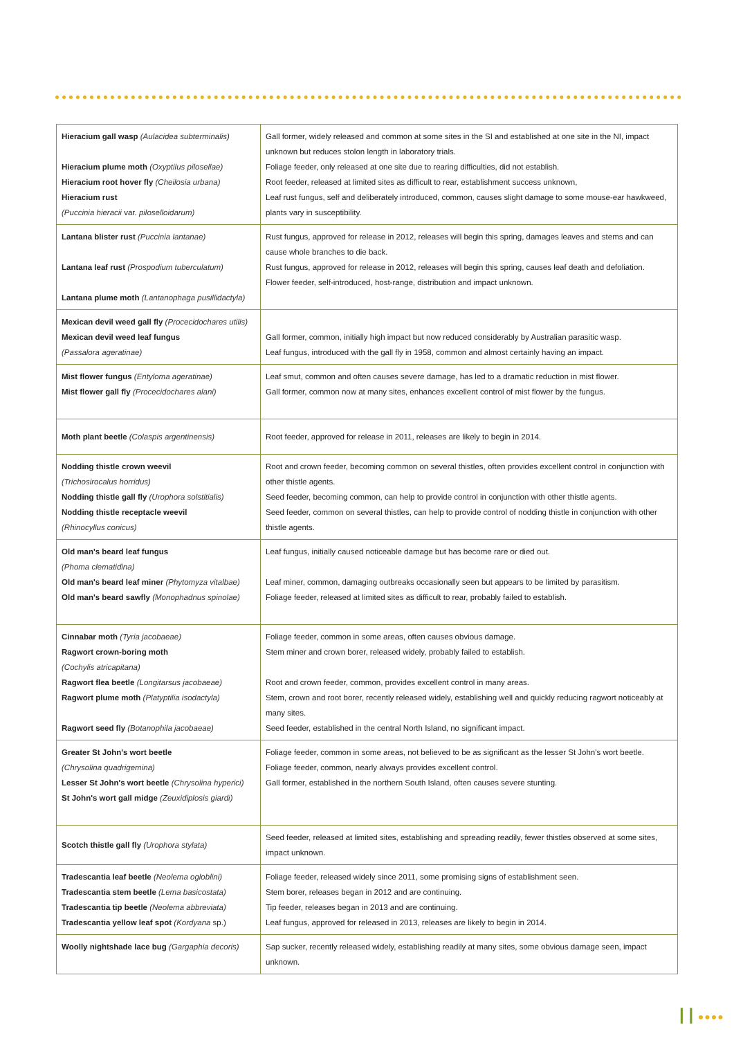| Hieracium gall wasp (Aulacidea subterminalis) Hieracium plume moth (Oxyptilus pilosellae) Hieracium root hover fly (Cheilosia urbana) Hieracium rust (Puccinia hieracii var. piloselloidarum) | Gall former, widely released and common at some sites in the SI and established at one site in the NI, impact unknown but reduces stolon length in laboratory trials. Foliage feeder, only released at one site due to rearing difficulties, did not establish. Root feeder, released at limited sites as difficult to rear, establishment success unknown, Leaf rust fungus, self and deliberately introduced, common, causes slight damage to some mouse-ear hawkweed, plants vary in susceptibility. |
| Lantana blister rust (Puccinia lantanae) Lantana leaf rust (Prospodium tuberculatum) Lantana plume moth (Lantanophaga pusillidactyla) | Rust fungus, approved for release in 2012, releases will begin this spring, damages leaves and stems and can cause whole branches to die back. Rust fungus, approved for release in 2012, releases will begin this spring, causes leaf death and defoliation. Flower feeder, self-introduced, host-range, distribution and impact unknown. |
| Mexican devil weed gall fly (Procecidochares utilis) Mexican devil weed leaf fungus (Passalora ageratinae) | Gall former, common, initially high impact but now reduced considerably by Australian parasitic wasp. Leaf fungus, introduced with the gall fly in 1958, common and almost certainly having an impact. |
| Mist flower fungus (Entyloma ageratinae) Mist flower gall fly (Procecidochares alani) | Leaf smut, common and often causes severe damage, has led to a dramatic reduction in mist flower. Gall former, common now at many sites, enhances excellent control of mist flower by the fungus. |
| Moth plant beetle (Colaspis argentinensis) | Root feeder, approved for release in 2011, releases are likely to begin in 2014. |
| Nodding thistle crown weevil (Trichosirocalus horridus) Nodding thistle gall fly (Urophora solstitialis) Nodding thistle receptacle weevil (Rhinocyllus conicus) | Root and crown feeder, becoming common on several thistles, often provides excellent control in conjunction with other thistle agents. Seed feeder, becoming common, can help to provide control in conjunction with other thistle agents. Seed feeder, common on several thistles, can help to provide control of nodding thistle in conjunction with other thistle agents. |
| Old man's beard leaf fungus (Phoma clematidina) Old man's beard leaf miner (Phytomyza vitalbae) Old man's beard sawfly (Monophadnus spinolae) | Leaf fungus, initially caused noticeable damage but has become rare or died out. Leaf miner, common, damaging outbreaks occasionally seen but appears to be limited by parasitism. Foliage feeder, released at limited sites as difficult to rear, probably failed to establish. |
| Cinnabar moth (Tyria jacobaeae) Ragwort crown-boring moth (Cochylis atricapitana) Ragwort flea beetle (Longitarsus jacobaeae) Ragwort plume moth (Platyptilia isodactyla) Ragwort seed fly (Botanophila jacobaeae) | Foliage feeder, common in some areas, often causes obvious damage. Stem miner and crown borer, released widely, probably failed to establish. Root and crown feeder, common, provides excellent control in many areas. Stem, crown and root borer, recently released widely, establishing well and quickly reducing ragwort noticeably at many sites. Seed feeder, established in the central North Island, no significant impact. |
| Greater St John's wort beetle (Chrysolina quadrigemina) Lesser St John's wort beetle (Chrysolina hyperici) St John's wort gall midge (Zeuxidiplosis giardi) | Foliage feeder, common in some areas, not believed to be as significant as the lesser St John's wort beetle. Foliage feeder, common, nearly always provides excellent control. Gall former, established in the northern South Island, often causes severe stunting. |
| Scotch thistle gall fly (Urophora stylata) | Seed feeder, released at limited sites, establishing and spreading readily, fewer thistles observed at some sites, impact unknown. |
| Tradescantia leaf beetle (Neolema ogloblini) Tradescantia stem beetle (Lema basicostata) Tradescantia tip beetle (Neolema abbreviata) Tradescantia yellow leaf spot (Kordyana sp.) | Foliage feeder, released widely since 2011, some promising signs of establishment seen. Stem borer, releases began in 2012 and are continuing. Tip feeder, releases began in 2013 and are continuing. Leaf fungus, approved for released in 2013, releases are likely to begin in 2014. |
| Woolly nightshade lace bug (Gargaphia decoris) | Sap sucker, recently released widely, establishing readily at many sites, some obvious damage seen, impact unknown. |
| | ●●●●